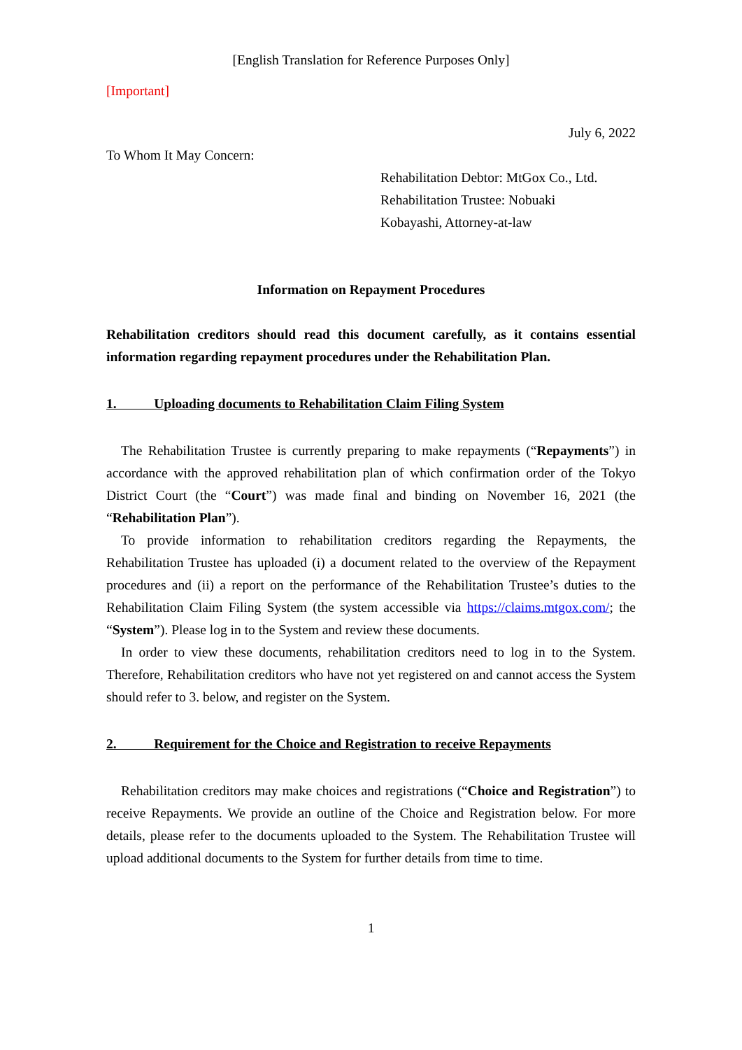[English Translation for Reference Purposes Only]
[Important]
July 6, 2022
To Whom It May Concern:
Rehabilitation Debtor: MtGox Co., Ltd.
Rehabilitation Trustee: Nobuaki
Kobayashi, Attorney-at-law
Information on Repayment Procedures
Rehabilitation creditors should read this document carefully, as it contains essential information regarding repayment procedures under the Rehabilitation Plan.
1. Uploading documents to Rehabilitation Claim Filing System
The Rehabilitation Trustee is currently preparing to make repayments (“Repayments”) in accordance with the approved rehabilitation plan of which confirmation order of the Tokyo District Court (the “Court”) was made final and binding on November 16, 2021 (the “Rehabilitation Plan”).
To provide information to rehabilitation creditors regarding the Repayments, the Rehabilitation Trustee has uploaded (i) a document related to the overview of the Repayment procedures and (ii) a report on the performance of the Rehabilitation Trustee’s duties to the Rehabilitation Claim Filing System (the system accessible via https://claims.mtgox.com/; the “System”). Please log in to the System and review these documents.
In order to view these documents, rehabilitation creditors need to log in to the System. Therefore, Rehabilitation creditors who have not yet registered on and cannot access the System should refer to 3. below, and register on the System.
2. Requirement for the Choice and Registration to receive Repayments
Rehabilitation creditors may make choices and registrations (“Choice and Registration”) to receive Repayments. We provide an outline of the Choice and Registration below. For more details, please refer to the documents uploaded to the System. The Rehabilitation Trustee will upload additional documents to the System for further details from time to time.
1